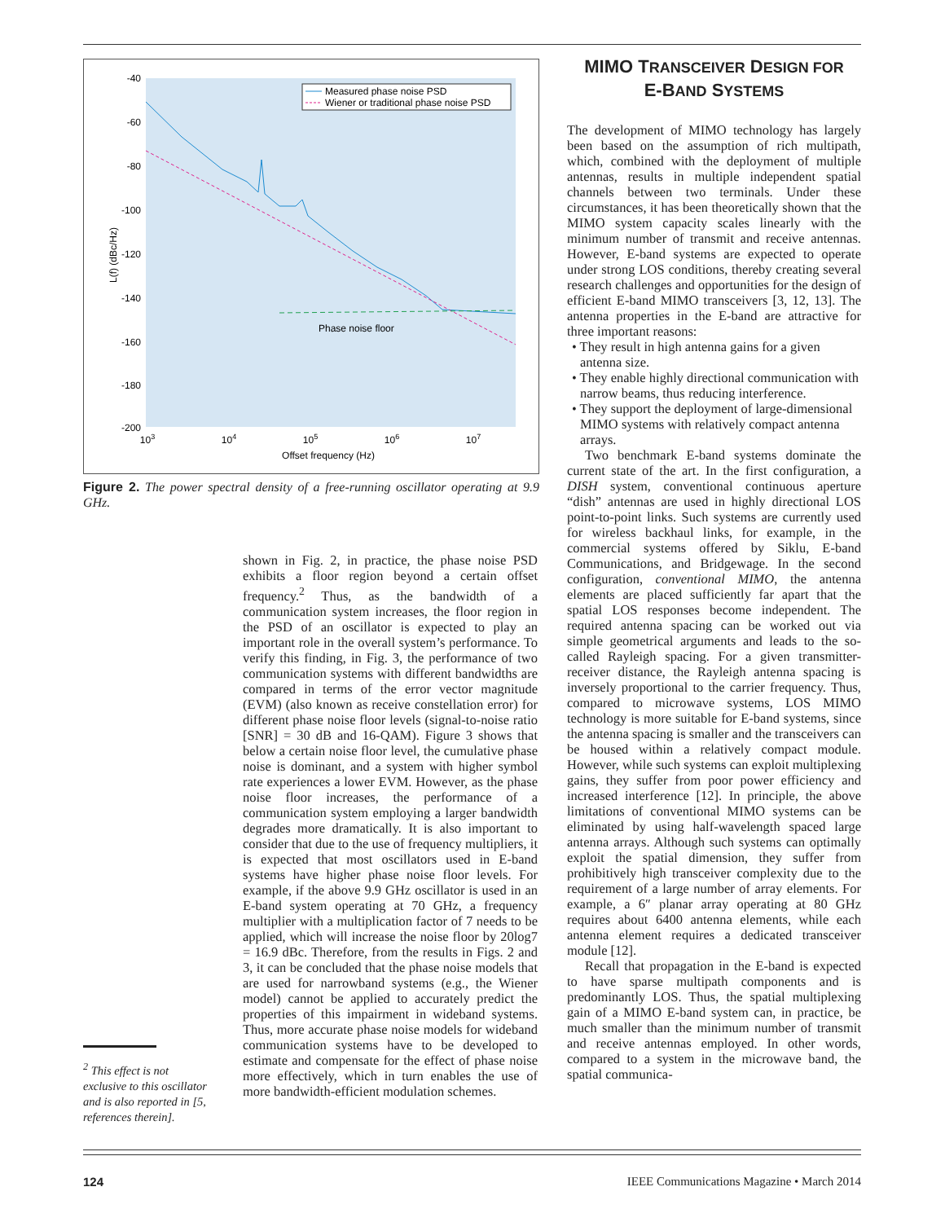-40
-60
-80
-100
-120
-140
-160
-180
-200
103
104
105
106
107
Offset frequency (Hz)
L(f) (dBc/Hz)
Phase noise floor
Measured phase noise PSD
Wiener or traditional phase noise PSD
Figure 2. The power spectral density of a free-running oscillator operating at 9.9 GHz.
<sup>2</sup> This effect is not exclusive to this oscillator and is also reported in [5, references therein].
shown in Fig. 2, in practice, the phase noise PSD exhibits a floor region beyond a certain offset frequency.<sup>2</sup> Thus, as the bandwidth of a communication system increases, the floor region in the PSD of an oscillator is expected to play an important role in the overall system’s performance. To verify this finding, in Fig. 3, the performance of two communication systems with different bandwidths are compared in terms of the error vector magnitude (EVM) (also known as receive constellation error) for different phase noise floor levels (signal-to-noise ratio [SNR] = 30 dB and 16-QAM). Figure 3 shows that below a certain noise floor level, the cumulative phase noise is dominant, and a system with higher symbol rate experiences a lower EVM. However, as the phase noise floor increases, the performance of a communication system employing a larger bandwidth degrades more dramatically. It is also important to consider that due to the use of frequency multipliers, it is expected that most oscillators used in E-band systems have higher phase noise floor levels. For example, if the above 9.9 GHz oscillator is used in an E-band system operating at 70 GHz, a frequency multiplier with a multiplication factor of 7 needs to be applied, which will increase the noise floor by 20log7 = 16.9 dBc. Therefore, from the results in Figs. 2 and 3, it can be concluded that the phase noise models that are used for narrowband systems (e.g., the Wiener model) cannot be applied to accurately predict the properties of this impairment in wideband systems. Thus, more accurate phase noise models for wideband communication systems have to be developed to estimate and compensate for the effect of phase noise more effectively, which in turn enables the use of more bandwidth-efficient modulation schemes.
MIMO TRANSCEIVER DESIGN FOR
E-BAND SYSTEMS
The development of MIMO technology has largely been based on the assumption of rich multipath, which, combined with the deployment of multiple antennas, results in multiple independent spatial channels between two terminals. Under these circumstances, it has been theoretically shown that the MIMO system capacity scales linearly with the minimum number of transmit and receive antennas. However, E-band systems are expected to operate under strong LOS conditions, thereby creating several research challenges and opportunities for the design of efficient E-band MIMO transceivers [3, 12, 13]. The antenna properties in the E-band are attractive for three important reasons:
• They result in high antenna gains for a given antenna size.
• They enable highly directional communication with narrow beams, thus reducing interference.
• They support the deployment of large-dimensional MIMO systems with relatively compact antenna arrays.
Two benchmark E-band systems dominate the current state of the art. In the first configuration, a DISH system, conventional continuous aperture “dish” antennas are used in highly directional LOS point-to-point links. Such systems are currently used for wireless backhaul links, for example, in the commercial systems offered by Siklu, E-band Communications, and Bridgewage. In the second configuration, conventional MIMO, the antenna elements are placed sufficiently far apart that the spatial LOS responses become independent. The required antenna spacing can be worked out via simple geometrical arguments and leads to the so-called Rayleigh spacing. For a given transmitter-receiver distance, the Rayleigh antenna spacing is inversely proportional to the carrier frequency. Thus, compared to microwave systems, LOS MIMO technology is more suitable for E-band systems, since the antenna spacing is smaller and the transceivers can be housed within a relatively compact module. However, while such systems can exploit multiplexing gains, they suffer from poor power efficiency and increased interference [12]. In principle, the above limitations of conventional MIMO systems can be eliminated by using half-wavelength spaced large antenna arrays. Although such systems can optimally exploit the spatial dimension, they suffer from prohibitively high transceiver complexity due to the requirement of a large number of array elements. For example, a 6″ planar array operating at 80 GHz requires about 6400 antenna elements, while each antenna element requires a dedicated transceiver module [12].
Recall that propagation in the E-band is expected to have sparse multipath components and is predominantly LOS. Thus, the spatial multiplexing gain of a MIMO E-band system can, in practice, be much smaller than the minimum number of transmit and receive antennas employed. In other words, compared to a system in the microwave band, the spatial communica-
124 IEEE Communications Magazine • March 2014